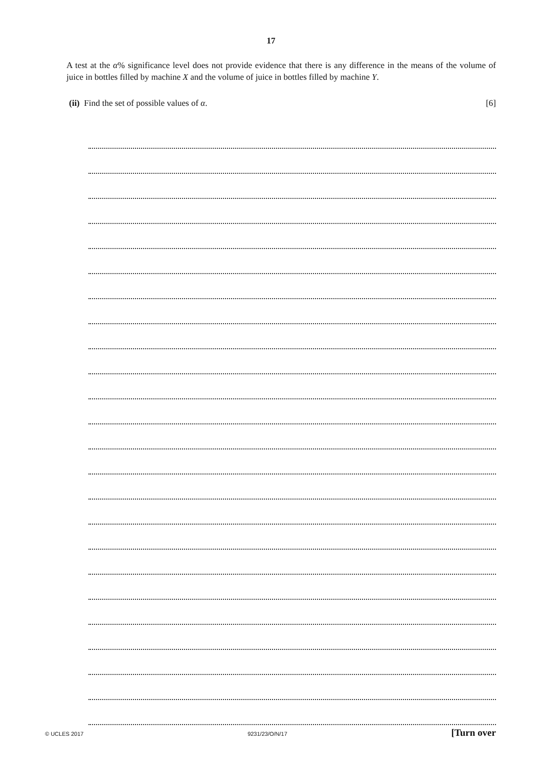17
A test at the α% significance level does not provide evidence that there is any difference in the means of the volume of juice in bottles filled by machine X and the volume of juice in bottles filled by machine Y.
(ii) Find the set of possible values of α. [6]
© UCLES 2017 9231/23/O/N/17 [Turn over